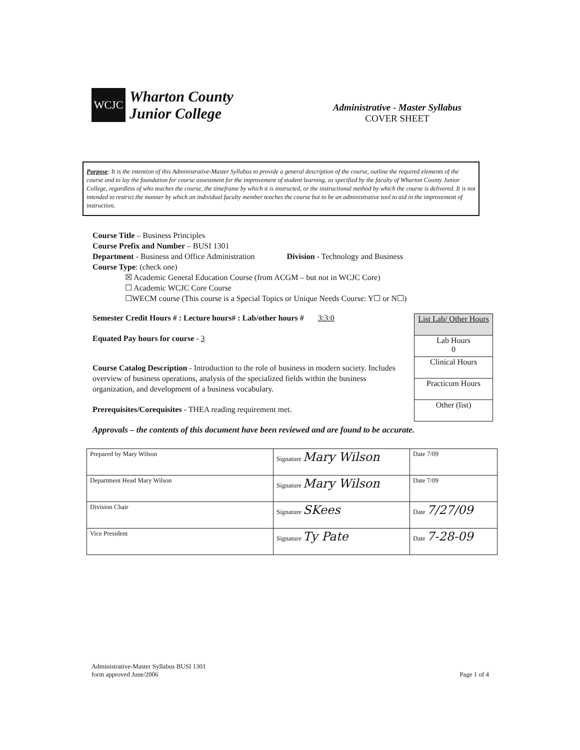WCJC
Wharton County
Junior College
Administrative - Master Syllabus
COVER SHEET
Purpose: It is the intention of this Administrative-Master Syllabus to provide a general description of the course, outline the required elements of the course and to lay the foundation for course assessment for the improvement of student learning, as specified by the faculty of Wharton County Junior College, regardless of who teaches the course, the timeframe by which it is instructed, or the instructional method by which the course is delivered. It is not intended to restrict the manner by which an individual faculty member teaches the course but to be an administrative tool to aid in the improvement of instruction.
Course Title – Business Principles
Course Prefix and Number – BUSI 1301
Department - Business and Office Administration Division - Technology and Business
Course Type: (check one)
☒ Academic General Education Course (from ACGM – but not in WCJC Core)
☐ Academic WCJC Core Course
☐WECM course (This course is a Special Topics or Unique Needs Course: Y☐ or N☐)
Semester Credit Hours # : Lecture hours# : Lab/other hours # 3:3:0
Equated Pay hours for course - 3
Course Catalog Description - Introduction to the role of business in modern society. Includes overview of business operations, analysis of the specialized fields within the business organization, and development of a business vocabulary.
Prerequisites/Corequisites - THEA reading requirement met.
Approvals – the contents of this document have been reviewed and are found to be accurate.
| List Lab/ Other Hours |
| Lab Hours 0 |
| Clinical Hours |
| Practicum Hours |
| Other (list) |
| Prepared by Mary Wilson | Signature Mary Wilson | Date 7/09 |
| Department Head Mary Wilson | Signature Mary Wilson | Date 7/09 |
| Division Chair | Signature SKees | Date 7/27/09 |
| Vice President | Signature Ty Pate | Date 7-28-09 |
Administrative-Master Syllabus BUSI 1301
form approved June/2006
Page 1 of 4